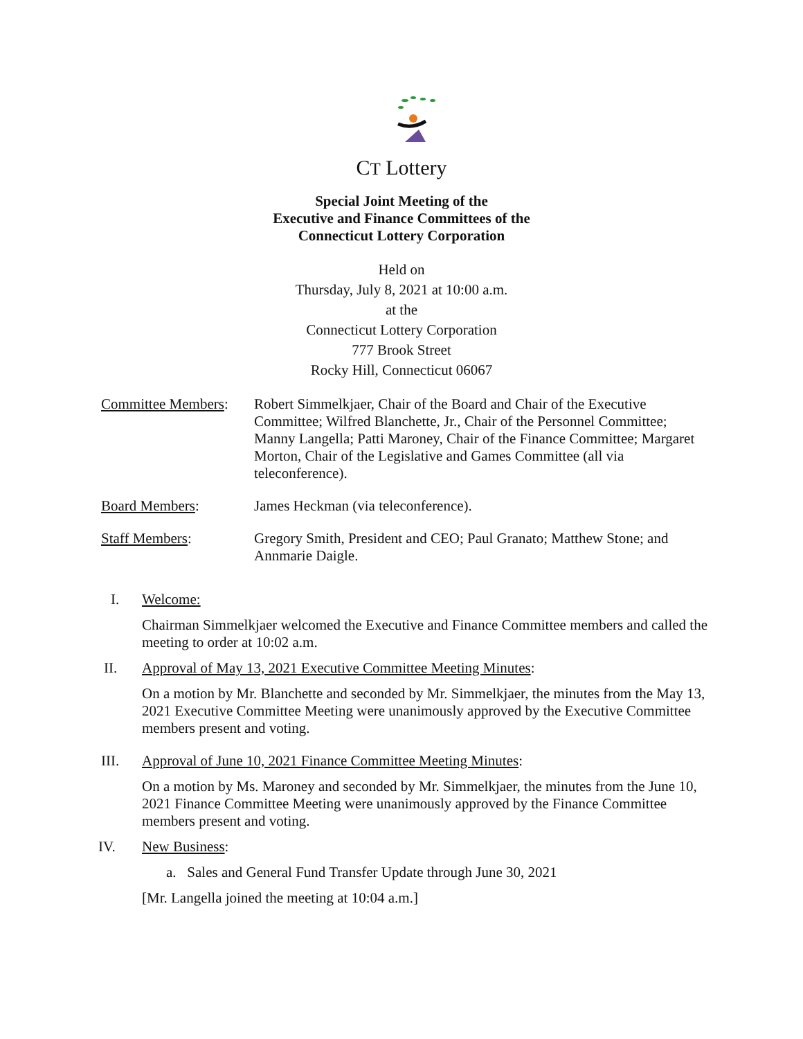CT Lottery
Special Joint Meeting of the
Executive and Finance Committees of the
Connecticut Lottery Corporation
Held on
Thursday, July 8, 2021 at 10:00 a.m.
at the
Connecticut Lottery Corporation
777 Brook Street
Rocky Hill, Connecticut 06067
Committee Members:
Robert Simmelkjaer, Chair of the Board and Chair of the Executive Committee; Wilfred Blanchette, Jr., Chair of the Personnel Committee; Manny Langella; Patti Maroney, Chair of the Finance Committee; Margaret Morton, Chair of the Legislative and Games Committee (all via teleconference).
Board Members: James Heckman (via teleconference).
Staff Members: Gregory Smith, President and CEO; Paul Granato; Matthew Stone; and Annmarie Daigle.
I. Welcome:
Chairman Simmelkjaer welcomed the Executive and Finance Committee members and called the meeting to order at 10:02 a.m.
II. Approval of May 13, 2021 Executive Committee Meeting Minutes:
On a motion by Mr. Blanchette and seconded by Mr. Simmelkjaer, the minutes from the May 13, 2021 Executive Committee Meeting were unanimously approved by the Executive Committee members present and voting.
III. Approval of June 10, 2021 Finance Committee Meeting Minutes:
On a motion by Ms. Maroney and seconded by Mr. Simmelkjaer, the minutes from the June 10, 2021 Finance Committee Meeting were unanimously approved by the Finance Committee members present and voting.
IV. New Business:
a. Sales and General Fund Transfer Update through June 30, 2021
[Mr. Langella joined the meeting at 10:04 a.m.]